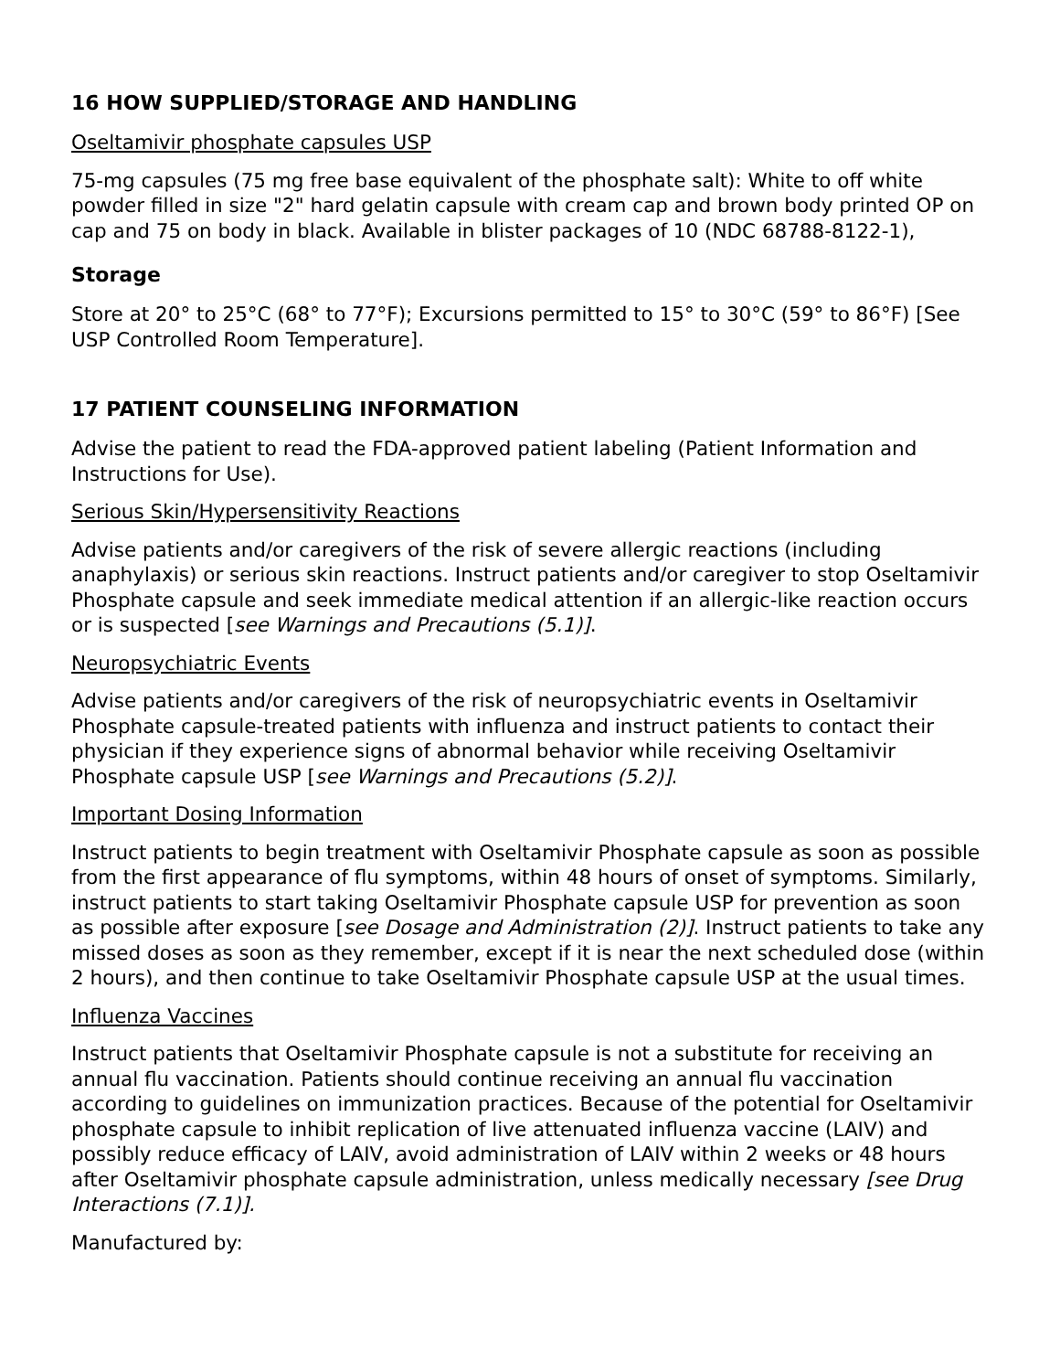16 HOW SUPPLIED/STORAGE AND HANDLING
Oseltamivir phosphate capsules USP
75-mg capsules (75 mg free base equivalent of the phosphate salt): White to off white powder filled in size "2" hard gelatin capsule with cream cap and brown body printed OP on cap and 75 on body in black. Available in blister packages of 10 (NDC 68788-8122-1),
Storage
Store at 20° to 25°C (68° to 77°F); Excursions permitted to 15° to 30°C (59° to 86°F) [See USP Controlled Room Temperature].
17 PATIENT COUNSELING INFORMATION
Advise the patient to read the FDA-approved patient labeling (Patient Information and Instructions for Use).
Serious Skin/Hypersensitivity Reactions
Advise patients and/or caregivers of the risk of severe allergic reactions (including anaphylaxis) or serious skin reactions. Instruct patients and/or caregiver to stop Oseltamivir Phosphate capsule and seek immediate medical attention if an allergic-like reaction occurs or is suspected [see Warnings and Precautions (5.1)].
Neuropsychiatric Events
Advise patients and/or caregivers of the risk of neuropsychiatric events in Oseltamivir Phosphate capsule-treated patients with influenza and instruct patients to contact their physician if they experience signs of abnormal behavior while receiving Oseltamivir Phosphate capsule USP [see Warnings and Precautions (5.2)].
Important Dosing Information
Instruct patients to begin treatment with Oseltamivir Phosphate capsule as soon as possible from the first appearance of flu symptoms, within 48 hours of onset of symptoms. Similarly, instruct patients to start taking Oseltamivir Phosphate capsule USP for prevention as soon as possible after exposure [see Dosage and Administration (2)]. Instruct patients to take any missed doses as soon as they remember, except if it is near the next scheduled dose (within 2 hours), and then continue to take Oseltamivir Phosphate capsule USP at the usual times.
Influenza Vaccines
Instruct patients that Oseltamivir Phosphate capsule is not a substitute for receiving an annual flu vaccination. Patients should continue receiving an annual flu vaccination according to guidelines on immunization practices. Because of the potential for Oseltamivir phosphate capsule to inhibit replication of live attenuated influenza vaccine (LAIV) and possibly reduce efficacy of LAIV, avoid administration of LAIV within 2 weeks or 48 hours after Oseltamivir phosphate capsule administration, unless medically necessary [see Drug Interactions (7.1)].
Manufactured by: